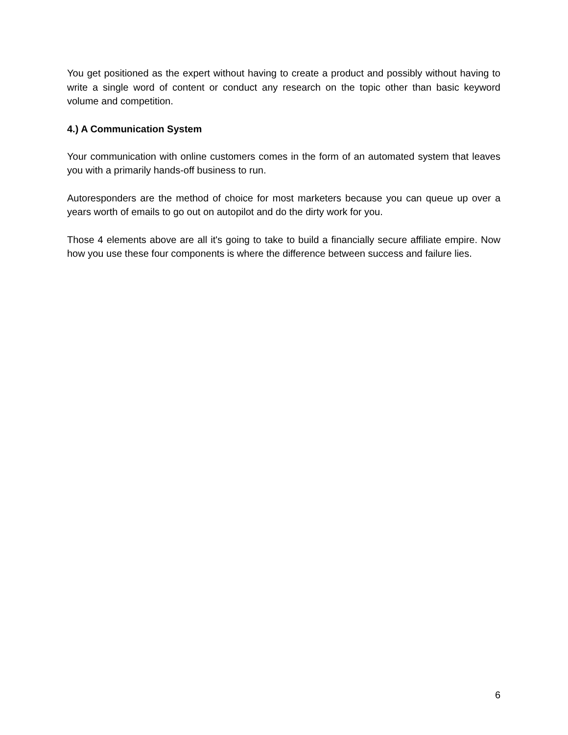You get positioned as the expert without having to create a product and possibly without having to write a single word of content or conduct any research on the topic other than basic keyword volume and competition.
4.) A Communication System
Your communication with online customers comes in the form of an automated system that leaves you with a primarily hands-off business to run.
Autoresponders are the method of choice for most marketers because you can queue up over a years worth of emails to go out on autopilot and do the dirty work for you.
Those 4 elements above are all it's going to take to build a financially secure affiliate empire. Now how you use these four components is where the difference between success and failure lies.
6